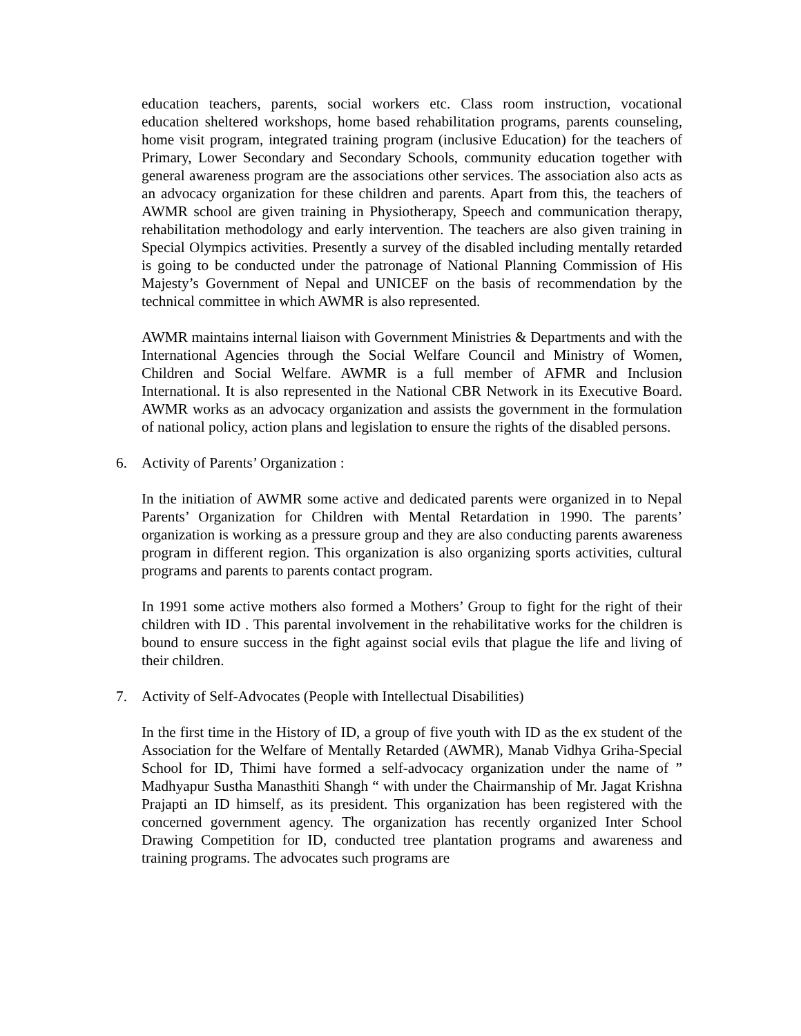education teachers, parents, social workers etc. Class room instruction, vocational education sheltered workshops, home based rehabilitation programs, parents counseling, home visit program, integrated training program (inclusive Education) for the teachers of Primary, Lower Secondary and Secondary Schools, community education together with general awareness program are the associations other services. The association also acts as an advocacy organization for these children and parents. Apart from this, the teachers of AWMR school are given training in Physiotherapy, Speech and communication therapy, rehabilitation methodology and early intervention. The teachers are also given training in Special Olympics activities. Presently a survey of the disabled including mentally retarded is going to be conducted under the patronage of National Planning Commission of His Majesty’s Government of Nepal and UNICEF on the basis of recommendation by the technical committee in which AWMR is also represented.
AWMR maintains internal liaison with Government Ministries & Departments and with the International Agencies through the Social Welfare Council and Ministry of Women, Children and Social Welfare. AWMR is a full member of AFMR and Inclusion International. It is also represented in the National CBR Network in its Executive Board. AWMR works as an advocacy organization and assists the government in the formulation of national policy, action plans and legislation to ensure the rights of the disabled persons.
6. Activity of Parents’ Organization :
In the initiation of AWMR some active and dedicated parents were organized in to Nepal Parents’ Organization for Children with Mental Retardation in 1990. The parents’ organization is working as a pressure group and they are also conducting parents awareness program in different region. This organization is also organizing sports activities, cultural programs and parents to parents contact program.
In 1991 some active mothers also formed a Mothers’ Group to fight for the right of their children with ID . This parental involvement in the rehabilitative works for the children is bound to ensure success in the fight against social evils that plague the life and living of their children.
7. Activity of Self-Advocates (People with Intellectual Disabilities)
In the first time in the History of ID, a group of five youth with ID as the ex student of the Association for the Welfare of Mentally Retarded (AWMR), Manab Vidhya Griha-Special School for ID, Thimi have formed a self-advocacy organization under the name of ” Madhyapur Sustha Manasthiti Shangh “ with under the Chairmanship of Mr. Jagat Krishna Prajapti an ID himself, as its president. This organization has been registered with the concerned government agency. The organization has recently organized Inter School Drawing Competition for ID, conducted tree plantation programs and awareness and training programs. The advocates such programs are